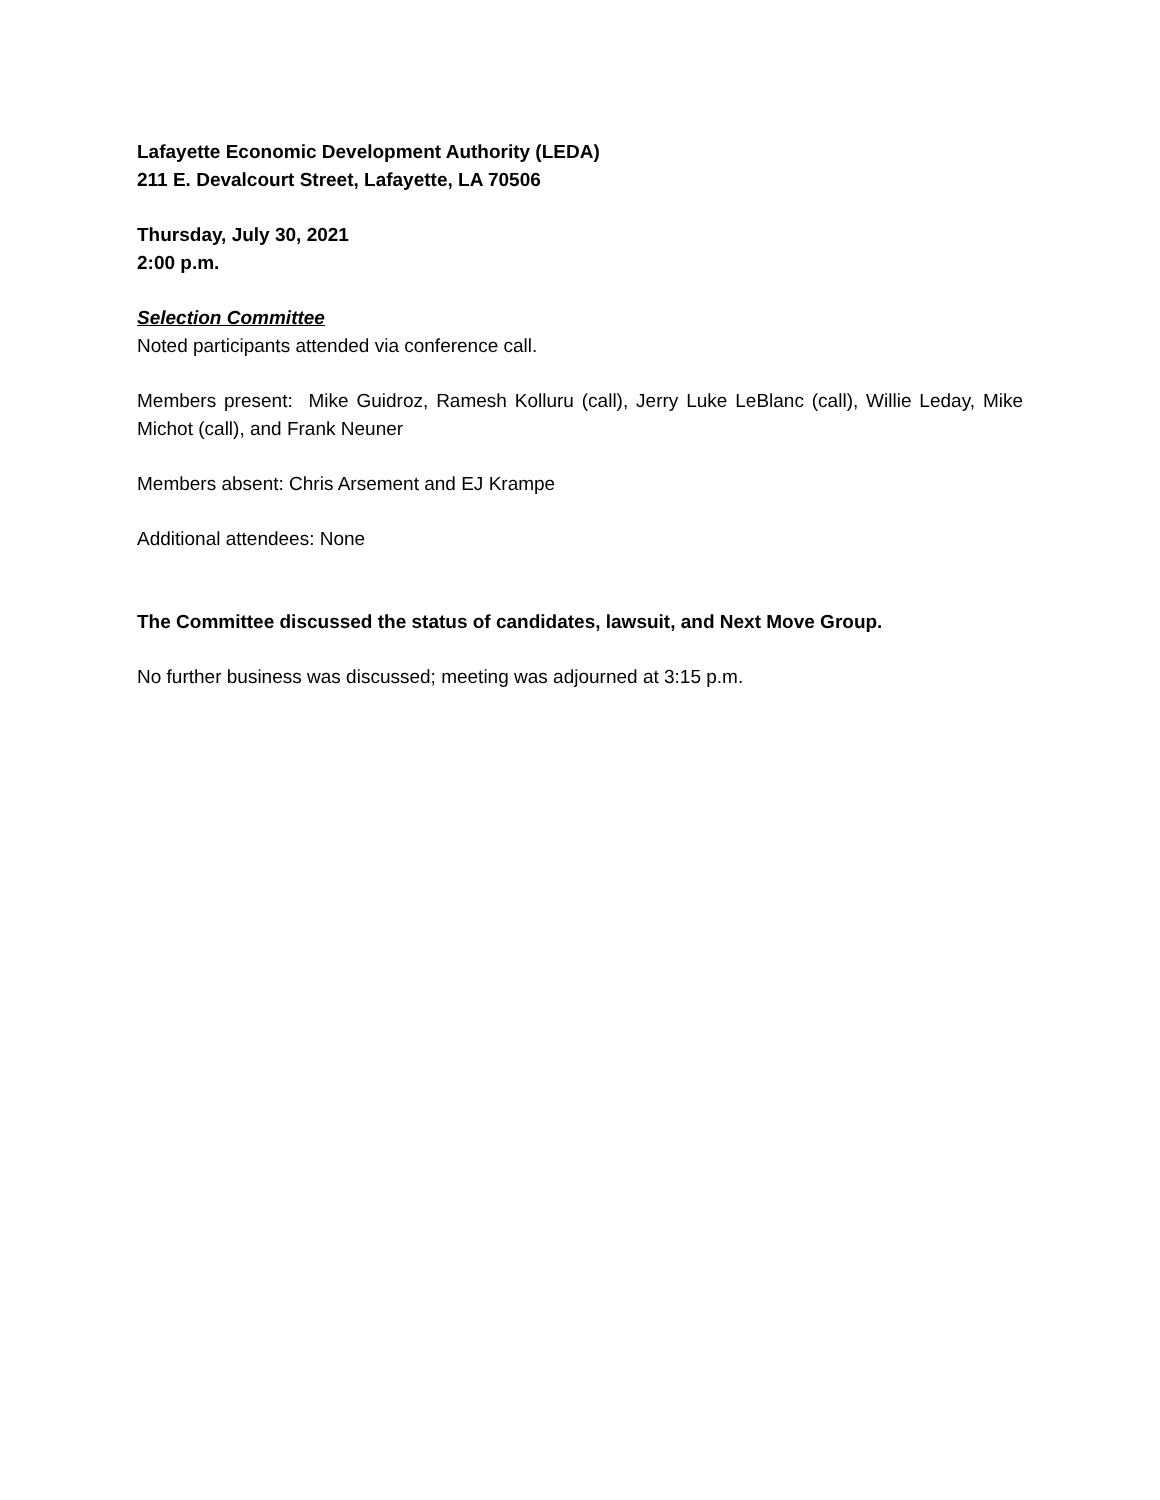Lafayette Economic Development Authority (LEDA)
211 E. Devalcourt Street, Lafayette, LA 70506
Thursday, July 30, 2021
2:00 p.m.
Selection Committee
Noted participants attended via conference call.
Members present: Mike Guidroz, Ramesh Kolluru (call), Jerry Luke LeBlanc (call), Willie Leday, Mike Michot (call), and Frank Neuner
Members absent: Chris Arsement and EJ Krampe
Additional attendees: None
The Committee discussed the status of candidates, lawsuit, and Next Move Group.
No further business was discussed; meeting was adjourned at 3:15 p.m.